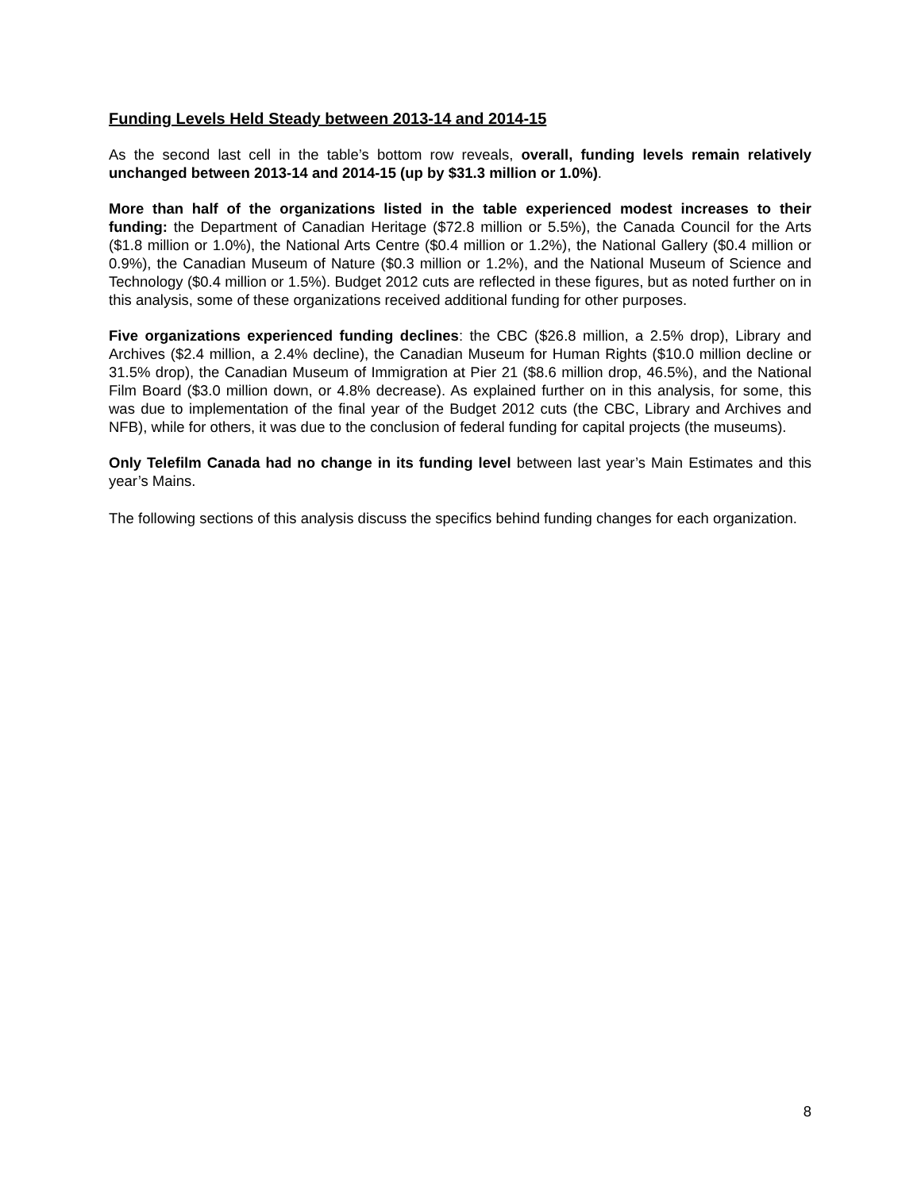Funding Levels Held Steady between 2013-14 and 2014-15
As the second last cell in the table’s bottom row reveals, overall, funding levels remain relatively unchanged between 2013-14 and 2014-15 (up by $31.3 million or 1.0%).
More than half of the organizations listed in the table experienced modest increases to their funding: the Department of Canadian Heritage ($72.8 million or 5.5%), the Canada Council for the Arts ($1.8 million or 1.0%), the National Arts Centre ($0.4 million or 1.2%), the National Gallery ($0.4 million or 0.9%), the Canadian Museum of Nature ($0.3 million or 1.2%), and the National Museum of Science and Technology ($0.4 million or 1.5%). Budget 2012 cuts are reflected in these figures, but as noted further on in this analysis, some of these organizations received additional funding for other purposes.
Five organizations experienced funding declines: the CBC ($26.8 million, a 2.5% drop), Library and Archives ($2.4 million, a 2.4% decline), the Canadian Museum for Human Rights ($10.0 million decline or 31.5% drop), the Canadian Museum of Immigration at Pier 21 ($8.6 million drop, 46.5%), and the National Film Board ($3.0 million down, or 4.8% decrease). As explained further on in this analysis, for some, this was due to implementation of the final year of the Budget 2012 cuts (the CBC, Library and Archives and NFB), while for others, it was due to the conclusion of federal funding for capital projects (the museums).
Only Telefilm Canada had no change in its funding level between last year’s Main Estimates and this year’s Mains.
The following sections of this analysis discuss the specifics behind funding changes for each organization.
8